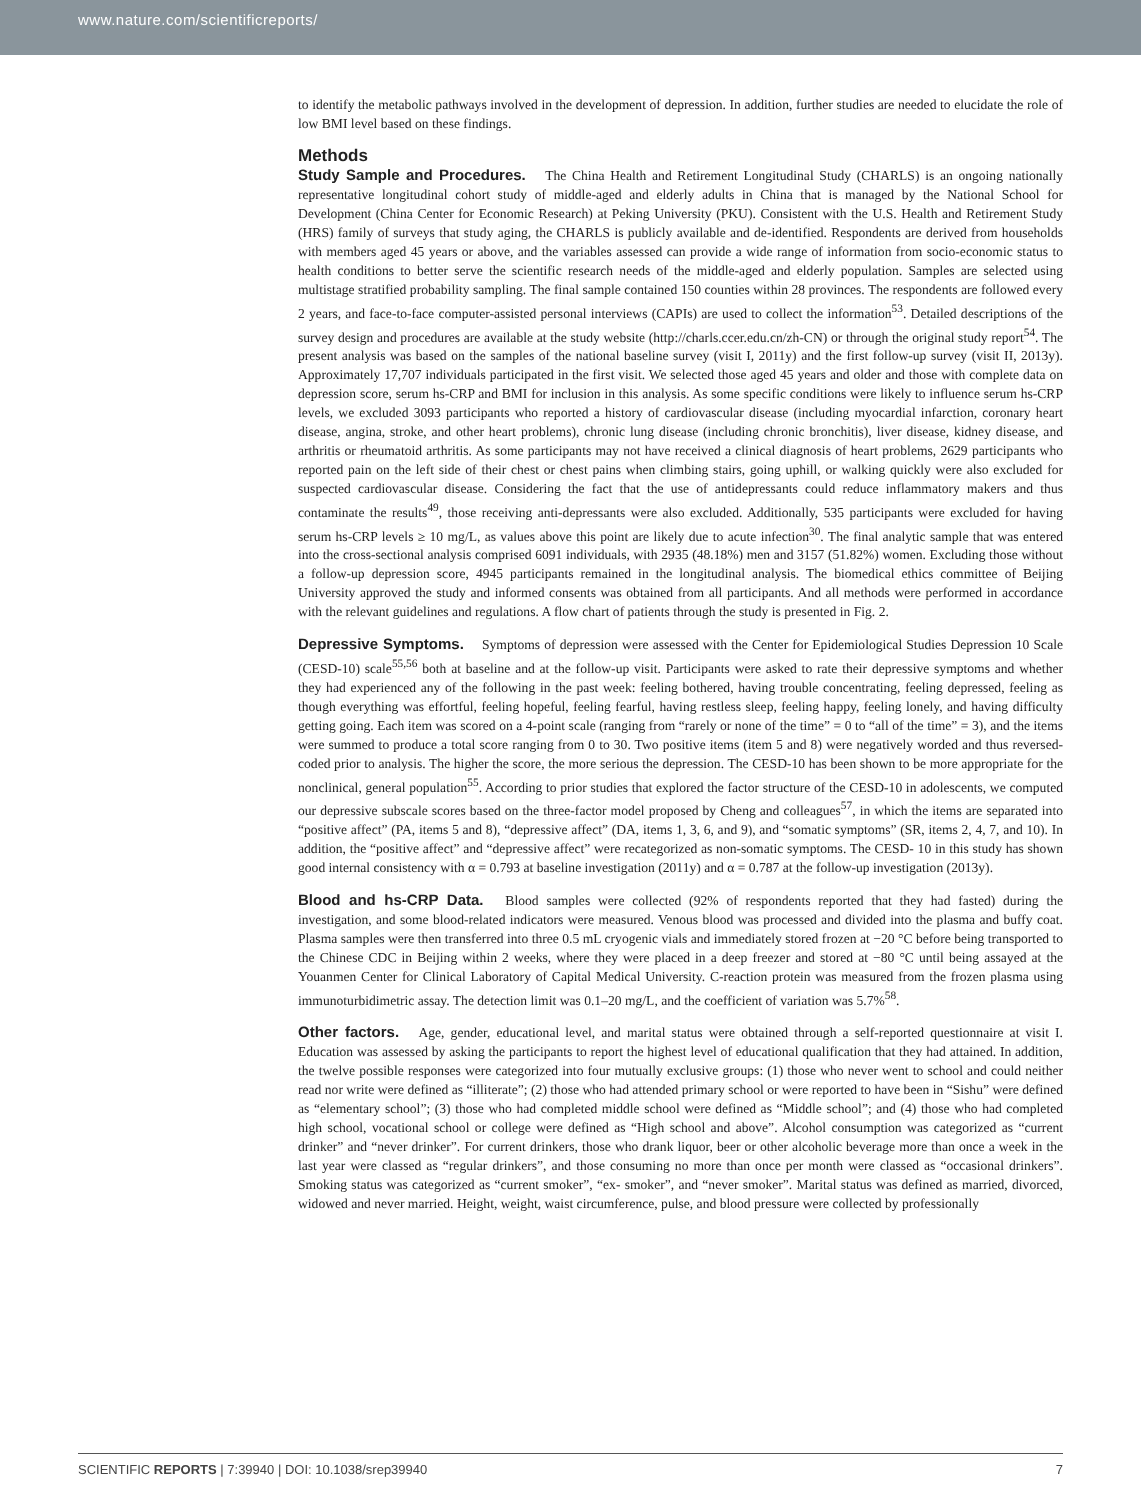www.nature.com/scientificreports/
to identify the metabolic pathways involved in the development of depression. In addition, further studies are needed to elucidate the role of low BMI level based on these findings.
Methods
Study Sample and Procedures. The China Health and Retirement Longitudinal Study (CHARLS) is an ongoing nationally representative longitudinal cohort study of middle-aged and elderly adults in China that is managed by the National School for Development (China Center for Economic Research) at Peking University (PKU). Consistent with the U.S. Health and Retirement Study (HRS) family of surveys that study aging, the CHARLS is publicly available and de-identified. Respondents are derived from households with members aged 45 years or above, and the variables assessed can provide a wide range of information from socio-economic status to health conditions to better serve the scientific research needs of the middle-aged and elderly population. Samples are selected using multistage stratified probability sampling. The final sample contained 150 counties within 28 provinces. The respondents are followed every 2 years, and face-to-face computer-assisted personal interviews (CAPIs) are used to collect the information<sup>53</sup>. Detailed descriptions of the survey design and procedures are available at the study website (http://charls.ccer.edu.cn/zh-CN) or through the original study report<sup>54</sup>. The present analysis was based on the samples of the national baseline survey (visit I, 2011y) and the first follow-up survey (visit II, 2013y). Approximately 17,707 individuals participated in the first visit. We selected those aged 45 years and older and those with complete data on depression score, serum hs-CRP and BMI for inclusion in this analysis. As some specific conditions were likely to influence serum hs-CRP levels, we excluded 3093 participants who reported a history of cardiovascular disease (including myocardial infarction, coronary heart disease, angina, stroke, and other heart problems), chronic lung disease (including chronic bronchitis), liver disease, kidney disease, and arthritis or rheumatoid arthritis. As some participants may not have received a clinical diagnosis of heart problems, 2629 participants who reported pain on the left side of their chest or chest pains when climbing stairs, going uphill, or walking quickly were also excluded for suspected cardiovascular disease. Considering the fact that the use of antidepressants could reduce inflammatory makers and thus contaminate the results<sup>49</sup>, those receiving anti-depressants were also excluded. Additionally, 535 participants were excluded for having serum hs-CRP levels ≥ 10 mg/L, as values above this point are likely due to acute infection<sup>30</sup>. The final analytic sample that was entered into the cross-sectional analysis comprised 6091 individuals, with 2935 (48.18%) men and 3157 (51.82%) women. Excluding those without a follow-up depression score, 4945 participants remained in the longitudinal analysis. The biomedical ethics committee of Beijing University approved the study and informed consents was obtained from all participants. And all methods were performed in accordance with the relevant guidelines and regulations. A flow chart of patients through the study is presented in Fig. 2.
Depressive Symptoms. Symptoms of depression were assessed with the Center for Epidemiological Studies Depression 10 Scale (CESD-10) scale<sup>55,56</sup> both at baseline and at the follow-up visit. Participants were asked to rate their depressive symptoms and whether they had experienced any of the following in the past week: feeling bothered, having trouble concentrating, feeling depressed, feeling as though everything was effortful, feeling hopeful, feeling fearful, having restless sleep, feeling happy, feeling lonely, and having difficulty getting going. Each item was scored on a 4-point scale (ranging from “rarely or none of the time” = 0 to “all of the time” = 3), and the items were summed to produce a total score ranging from 0 to 30. Two positive items (item 5 and 8) were negatively worded and thus reversed-coded prior to analysis. The higher the score, the more serious the depression. The CESD-10 has been shown to be more appropriate for the nonclinical, general population<sup>55</sup>. According to prior studies that explored the factor structure of the CESD-10 in adolescents, we computed our depressive subscale scores based on the three-factor model proposed by Cheng and colleagues<sup>57</sup>, in which the items are separated into “positive affect” (PA, items 5 and 8), “depressive affect” (DA, items 1, 3, 6, and 9), and “somatic symptoms” (SR, items 2, 4, 7, and 10). In addition, the “positive affect” and “depressive affect” were recategorized as non-somatic symptoms. The CESD- 10 in this study has shown good internal consistency with α = 0.793 at baseline investigation (2011y) and α = 0.787 at the follow-up investigation (2013y).
Blood and hs-CRP Data. Blood samples were collected (92% of respondents reported that they had fasted) during the investigation, and some blood-related indicators were measured. Venous blood was processed and divided into the plasma and buffy coat. Plasma samples were then transferred into three 0.5 mL cryogenic vials and immediately stored frozen at −20 °C before being transported to the Chinese CDC in Beijing within 2 weeks, where they were placed in a deep freezer and stored at −80 °C until being assayed at the Youanmen Center for Clinical Laboratory of Capital Medical University. C-reaction protein was measured from the frozen plasma using immunoturbidimetric assay. The detection limit was 0.1–20 mg/L, and the coefficient of variation was 5.7%<sup>58</sup>.
Other factors. Age, gender, educational level, and marital status were obtained through a self-reported questionnaire at visit I. Education was assessed by asking the participants to report the highest level of educational qualification that they had attained. In addition, the twelve possible responses were categorized into four mutually exclusive groups: (1) those who never went to school and could neither read nor write were defined as “illiterate”; (2) those who had attended primary school or were reported to have been in “Sishu” were defined as “elementary school”; (3) those who had completed middle school were defined as “Middle school”; and (4) those who had completed high school, vocational school or college were defined as “High school and above”. Alcohol consumption was categorized as “current drinker” and “never drinker”. For current drinkers, those who drank liquor, beer or other alcoholic beverage more than once a week in the last year were classed as “regular drinkers”, and those consuming no more than once per month were classed as “occasional drinkers”. Smoking status was categorized as “current smoker”, “ex- smoker”, and “never smoker”. Marital status was defined as married, divorced, widowed and never married. Height, weight, waist circumference, pulse, and blood pressure were collected by professionally
SCIENTIFIC REPORTS | 7:39940 | DOI: 10.1038/srep39940 7